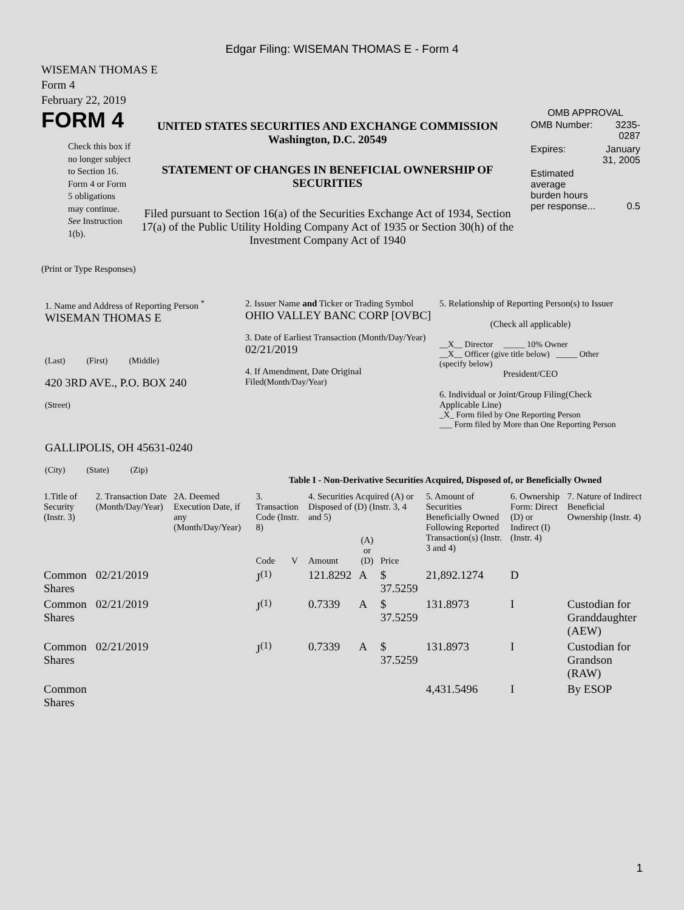Edgar Filing: WISEMAN THOMAS E - Form 4
WISEMAN THOMAS E
Form 4
February 22, 2019
FORM 4
Check this box if no longer subject to Section 16. Form 4 or Form 5 obligations may continue. See Instruction 1(b).
UNITED STATES SECURITIES AND EXCHANGE COMMISSION
Washington, D.C. 20549
STATEMENT OF CHANGES IN BENEFICIAL OWNERSHIP OF SECURITIES
Filed pursuant to Section 16(a) of the Securities Exchange Act of 1934, Section 17(a) of the Public Utility Holding Company Act of 1935 or Section 30(h) of the Investment Company Act of 1940
OMB APPROVAL
| OMB Number: | 3235-0287 |
| Expires: | January 31, 2005 |
| Estimated average burden hours per response... | 0.5 |
(Print or Type Responses)
1. Name and Address of Reporting Person <sup>*</sup>
WISEMAN THOMAS E
(Last) (First) (Middle)
420 3RD AVE., P.O. BOX 240
(Street)
GALLIPOLIS, OH 45631-0240
(City) (State) (Zip)
2. Issuer Name and Ticker or Trading Symbol
OHIO VALLEY BANC CORP [OVBC]
3. Date of Earliest Transaction (Month/Day/Year)
02/21/2019
4. If Amendment, Date Original Filed(Month/Day/Year)
5. Relationship of Reporting Person(s) to Issuer
(Check all applicable)
__X__ Director _____ 10% Owner
__X__ Officer (give title below) _____ Other (specify below)
President/CEO
6. Individual or Joint/Group Filing(Check Applicable Line)
_X_ Form filed by One Reporting Person
___ Form filed by More than One Reporting Person
Table I - Non-Derivative Securities Acquired, Disposed of, or Beneficially Owned
| 1.Title of Security (Instr. 3) | 2. Transaction Date (Month/Day/Year) | 2A. Deemed Execution Date, if any (Month/Day/Year) | 3. Transaction Code (Instr. 8) | | 4. Securities Acquired (A) or Disposed of (D) (Instr. 3, 4 and 5) | | | 5. Amount of Securities Beneficially Owned Following Reported Transaction(s) (Instr. 3 and 4) | 6. Ownership Form: Direct (D) or Indirect (I) (Instr. 4) | 7. Nature of Indirect Beneficial Ownership (Instr. 4) |
| --- | --- | --- | --- | --- | --- | --- | --- | --- | --- | --- |
| | | | Code | V | Amount | (A) or (D) | Price | | | |
| Common Shares | 02/21/2019 | | J<sup>(1)</sup> | | 121.8292 | A | $ 37.5259 | 21,892.1274 | D | |
| Common Shares | 02/21/2019 | | J<sup>(1)</sup> | | 0.7339 | A | $ 37.5259 | 131.8973 | I | Custodian for Granddaughter (AEW) |
| Common Shares | 02/21/2019 | | J<sup>(1)</sup> | | 0.7339 | A | $ 37.5259 | 131.8973 | I | Custodian for Grandson (RAW) |
| Common Shares | | | | | | | | 4,431.5496 | I | By ESOP |
1